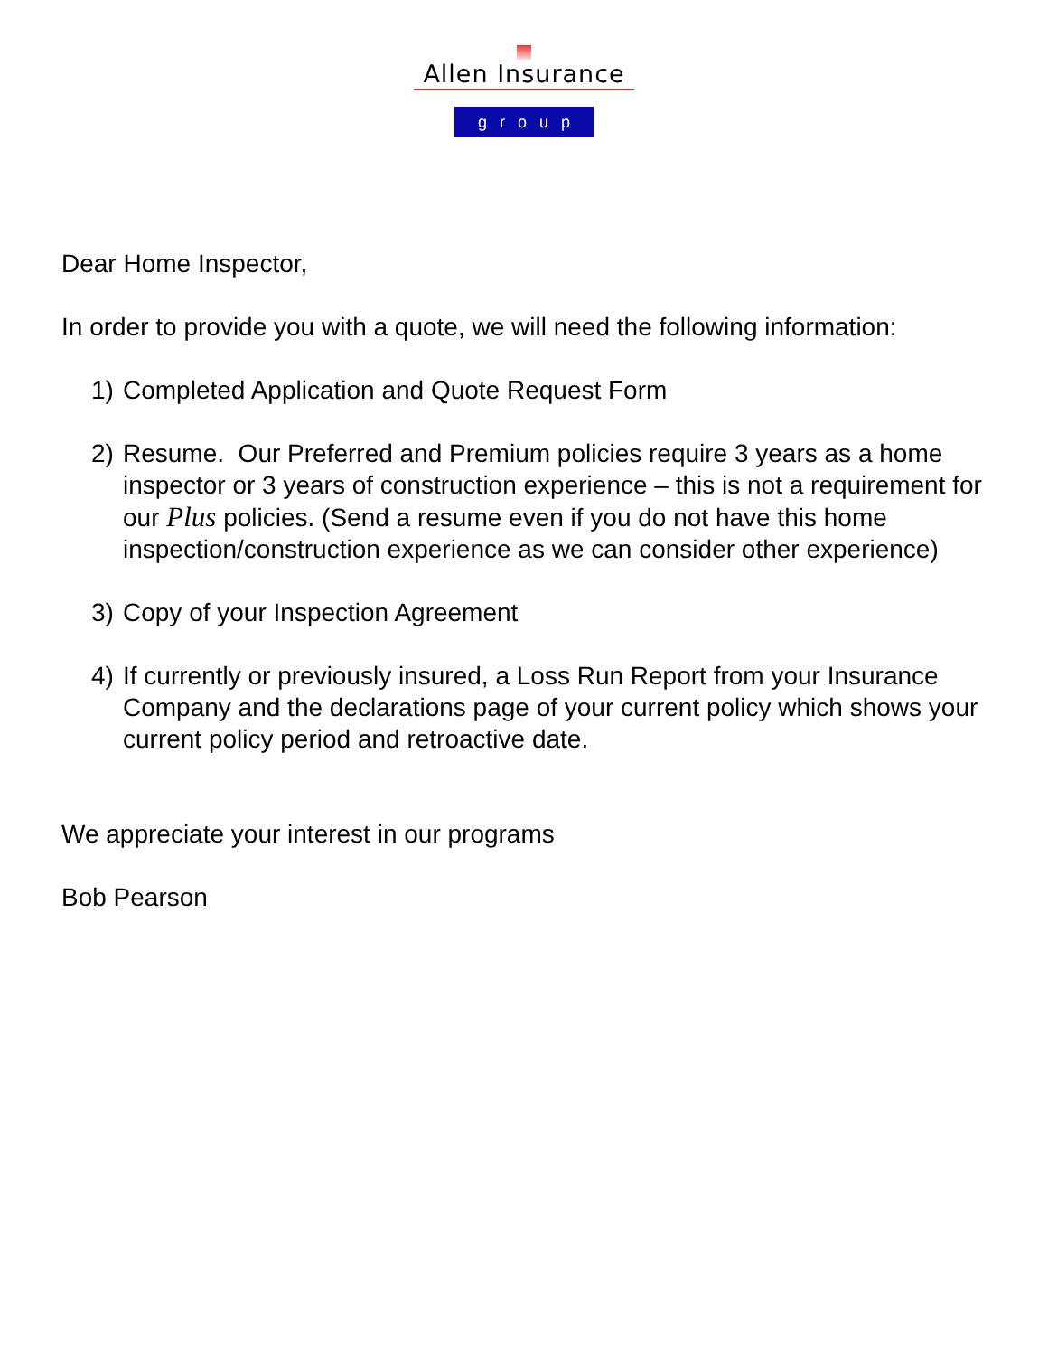Allen Insurance
group
Dear Home Inspector,
In order to provide you with a quote, we will need the following information:
1) Completed Application and Quote Request Form
2) Resume. Our Preferred and Premium policies require 3 years as a home inspector or 3 years of construction experience – this is not a requirement for our Plus policies. (Send a resume even if you do not have this home inspection/construction experience as we can consider other experience)
3) Copy of your Inspection Agreement
4) If currently or previously insured, a Loss Run Report from your Insurance Company and the declarations page of your current policy which shows your current policy period and retroactive date.
We appreciate your interest in our programs
Bob Pearson